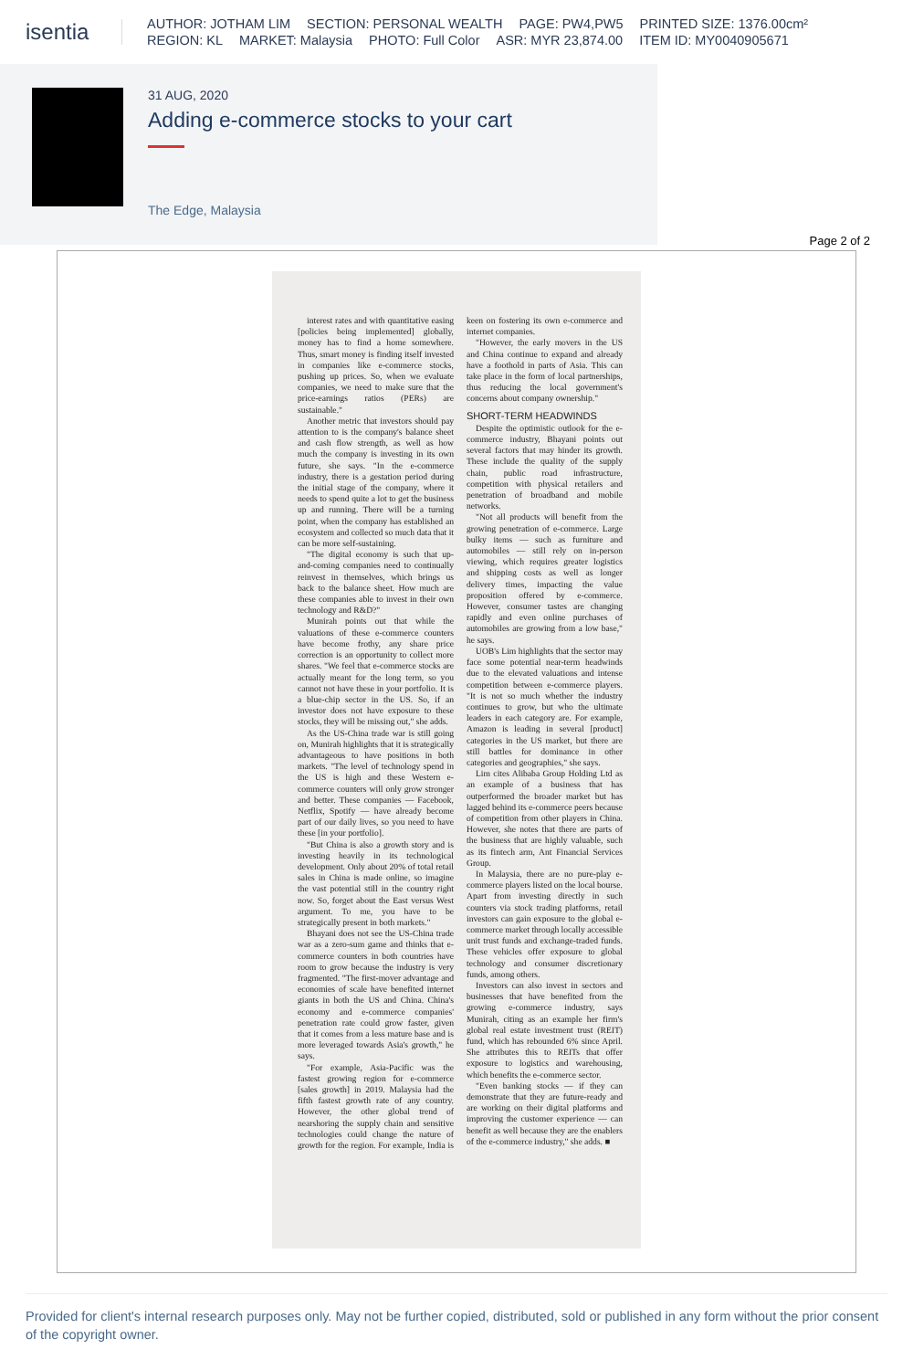isentia
AUTHOR: JOTHAM LIM SECTION: PERSONAL WEALTH PAGE: PW4,PW5 PRINTED SIZE: 1376.00cm²
REGION: KL MARKET: Malaysia PHOTO: Full Color ASR: MYR 23,874.00 ITEM ID: MY0040905671
31 AUG, 2020
Adding e-commerce stocks to your cart
The Edge, Malaysia
Page 2 of 2
interest rates and with quantitative easing [policies being implemented] globally, money has to find a home somewhere. Thus, smart money is finding itself invested in companies like e-commerce stocks, pushing up prices. So, when we evaluate companies, we need to make sure that the price-earnings ratios (PERs) are sustainable."
Another metric that investors should pay attention to is the company's balance sheet and cash flow strength, as well as how much the company is investing in its own future, she says. "In the e-commerce industry, there is a gestation period during the initial stage of the company, where it needs to spend quite a lot to get the business up and running. There will be a turning point, when the company has established an ecosystem and collected so much data that it can be more self-sustaining.
"The digital economy is such that up-and-coming companies need to continually reinvest in themselves, which brings us back to the balance sheet. How much are these companies able to invest in their own technology and R&D?"
Munirah points out that while the valuations of these e-commerce counters have become frothy, any share price correction is an opportunity to collect more shares. "We feel that e-commerce stocks are actually meant for the long term, so you cannot not have these in your portfolio. It is a blue-chip sector in the US. So, if an investor does not have exposure to these stocks, they will be missing out," she adds.
As the US-China trade war is still going on, Munirah highlights that it is strategically advantageous to have positions in both markets. "The level of technology spend in the US is high and these Western e-commerce counters will only grow stronger and better. These companies — Facebook, Netflix, Spotify — have already become part of our daily lives, so you need to have these [in your portfolio].
"But China is also a growth story and is investing heavily in its technological development. Only about 20% of total retail sales in China is made online, so imagine the vast potential still in the country right now. So, forget about the East versus West argument. To me, you have to be strategically present in both markets."
Bhayani does not see the US-China trade war as a zero-sum game and thinks that e-commerce counters in both countries have room to grow because the industry is very fragmented. "The first-mover advantage and economies of scale have benefited internet giants in both the US and China. China's economy and e-commerce companies' penetration rate could grow faster, given that it comes from a less mature base and is more leveraged towards Asia's growth," he says.
"For example, Asia-Pacific was the fastest growing region for e-commerce [sales growth] in 2019. Malaysia had the fifth fastest growth rate of any country. However, the other global trend of nearshoring the supply chain and sensitive technologies could change the nature of growth for the region. For example, India is keen on fostering its own e-commerce and internet companies.
"However, the early movers in the US and China continue to expand and already have a foothold in parts of Asia. This can take place in the form of local partnerships, thus reducing the local government's concerns about company ownership."
SHORT-TERM HEADWINDS
Despite the optimistic outlook for the e-commerce industry, Bhayani points out several factors that may hinder its growth. These include the quality of the supply chain, public road infrastructure, competition with physical retailers and penetration of broadband and mobile networks.
"Not all products will benefit from the growing penetration of e-commerce. Large bulky items — such as furniture and automobiles — still rely on in-person viewing, which requires greater logistics and shipping costs as well as longer delivery times, impacting the value proposition offered by e-commerce. However, consumer tastes are changing rapidly and even online purchases of automobiles are growing from a low base," he says.
UOB's Lim highlights that the sector may face some potential near-term headwinds due to the elevated valuations and intense competition between e-commerce players. "It is not so much whether the industry continues to grow, but who the ultimate leaders in each category are. For example, Amazon is leading in several [product] categories in the US market, but there are still battles for dominance in other categories and geographies," she says.
Lim cites Alibaba Group Holding Ltd as an example of a business that has outperformed the broader market but has lagged behind its e-commerce peers because of competition from other players in China. However, she notes that there are parts of the business that are highly valuable, such as its fintech arm, Ant Financial Services Group.
In Malaysia, there are no pure-play e-commerce players listed on the local bourse. Apart from investing directly in such counters via stock trading platforms, retail investors can gain exposure to the global e-commerce market through locally accessible unit trust funds and exchange-traded funds. These vehicles offer exposure to global technology and consumer discretionary funds, among others.
Investors can also invest in sectors and businesses that have benefited from the growing e-commerce industry, says Munirah, citing as an example her firm's global real estate investment trust (REIT) fund, which has rebounded 6% since April. She attributes this to REITs that offer exposure to logistics and warehousing, which benefits the e-commerce sector.
"Even banking stocks — if they can demonstrate that they are future-ready and are working on their digital platforms and improving the customer experience — can benefit as well because they are the enablers of the e-commerce industry," she adds. ■
Provided for client's internal research purposes only. May not be further copied, distributed, sold or published in any form without the prior consent of the copyright owner.